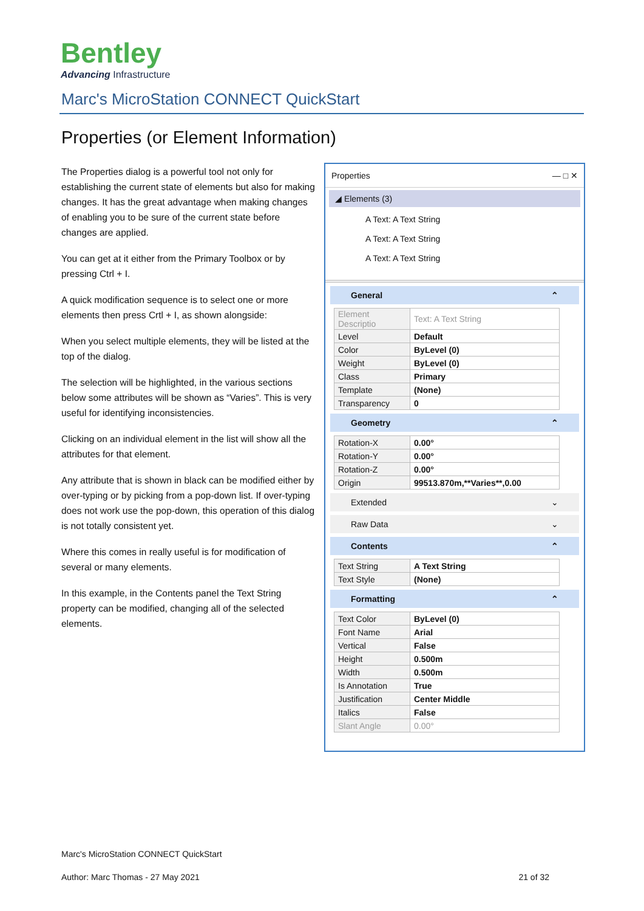Bentley
Advancing Infrastructure
Marc's MicroStation CONNECT QuickStart
Properties (or Element Information)
The Properties dialog is a powerful tool not only for establishing the current state of elements but also for making changes. It has the great advantage when making changes of enabling you to be sure of the current state before changes are applied.
You can get at it either from the Primary Toolbox or by pressing Ctrl + I.
A quick modification sequence is to select one or more elements then press Crtl + I, as shown alongside:
When you select multiple elements, they will be listed at the top of the dialog.
The selection will be highlighted, in the various sections below some attributes will be shown as “Varies”. This is very useful for identifying inconsistencies.
Clicking on an individual element in the list will show all the attributes for that element.
Any attribute that is shown in black can be modified either by over-typing or by picking from a pop-down list. If over-typing does not work use the pop-down, this operation of this dialog is not totally consistent yet.
Where this comes in really useful is for modification of several or many elements.
In this example, in the Contents panel the Text String property can be modified, changing all of the selected elements.
Properties — □ ✕
◢ Elements (3)
A Text: A Text String
A Text: A Text String
A Text: A Text String
General ⌃
| Element Descriptio | Text: A Text String |
| Level | Default |
| Color | ByLevel (0) |
| Weight | ByLevel (0) |
| Class | Primary |
| Template | (None) |
| Transparency | 0 |
Geometry ⌃
| Rotation-X | 0.00° |
| Rotation-Y | 0.00° |
| Rotation-Z | 0.00° |
| Origin | 99513.870m,**Varies**,0.00 |
Extended ⌄
Raw Data ⌄
Contents ⌃
| Text String | A Text String |
| Text Style | (None) |
Formatting ⌃
| Text Color | ByLevel (0) |
| Font Name | Arial |
| Vertical | False |
| Height | 0.500m |
| Width | 0.500m |
| Is Annotation | True |
| Justification | Center Middle |
| Italics | False |
| Slant Angle | 0.00° |
Marc's MicroStation CONNECT QuickStart
Author: Marc Thomas - 27 May 2021 21 of 32